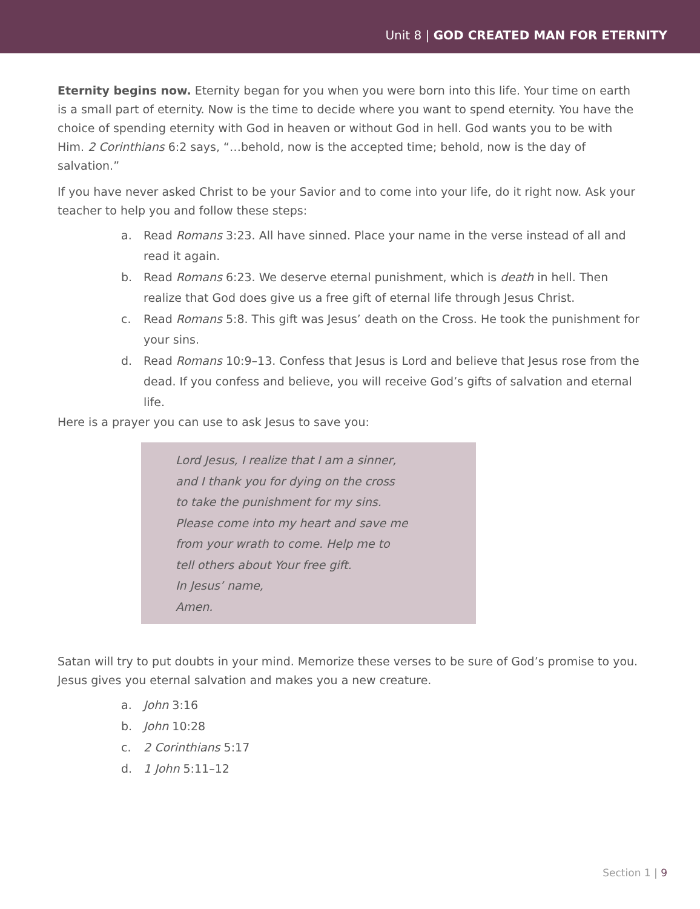Unit 8 | GOD CREATED MAN FOR ETERNITY
Eternity begins now. Eternity began for you when you were born into this life. Your time on earth is a small part of eternity. Now is the time to decide where you want to spend eternity. You have the choice of spending eternity with God in heaven or without God in hell. God wants you to be with Him. 2 Corinthians 6:2 says, “…behold, now is the accepted time; behold, now is the day of salvation.”
If you have never asked Christ to be your Savior and to come into your life, do it right now. Ask your teacher to help you and follow these steps:
a. Read Romans 3:23. All have sinned. Place your name in the verse instead of all and read it again.
b. Read Romans 6:23. We deserve eternal punishment, which is death in hell. Then realize that God does give us a free gift of eternal life through Jesus Christ.
c. Read Romans 5:8. This gift was Jesus’ death on the Cross. He took the punishment for your sins.
d. Read Romans 10:9–13. Confess that Jesus is Lord and believe that Jesus rose from the dead. If you confess and believe, you will receive God’s gifts of salvation and eternal life.
Here is a prayer you can use to ask Jesus to save you:
Lord Jesus, I realize that I am a sinner,
and I thank you for dying on the cross
to take the punishment for my sins.
Please come into my heart and save me
from your wrath to come. Help me to
tell others about Your free gift.
In Jesus’ name,
Amen.
Satan will try to put doubts in your mind. Memorize these verses to be sure of God’s promise to you. Jesus gives you eternal salvation and makes you a new creature.
a. John 3:16
b. John 10:28
c. 2 Corinthians 5:17
d. 1 John 5:11–12
Section 1 | 9